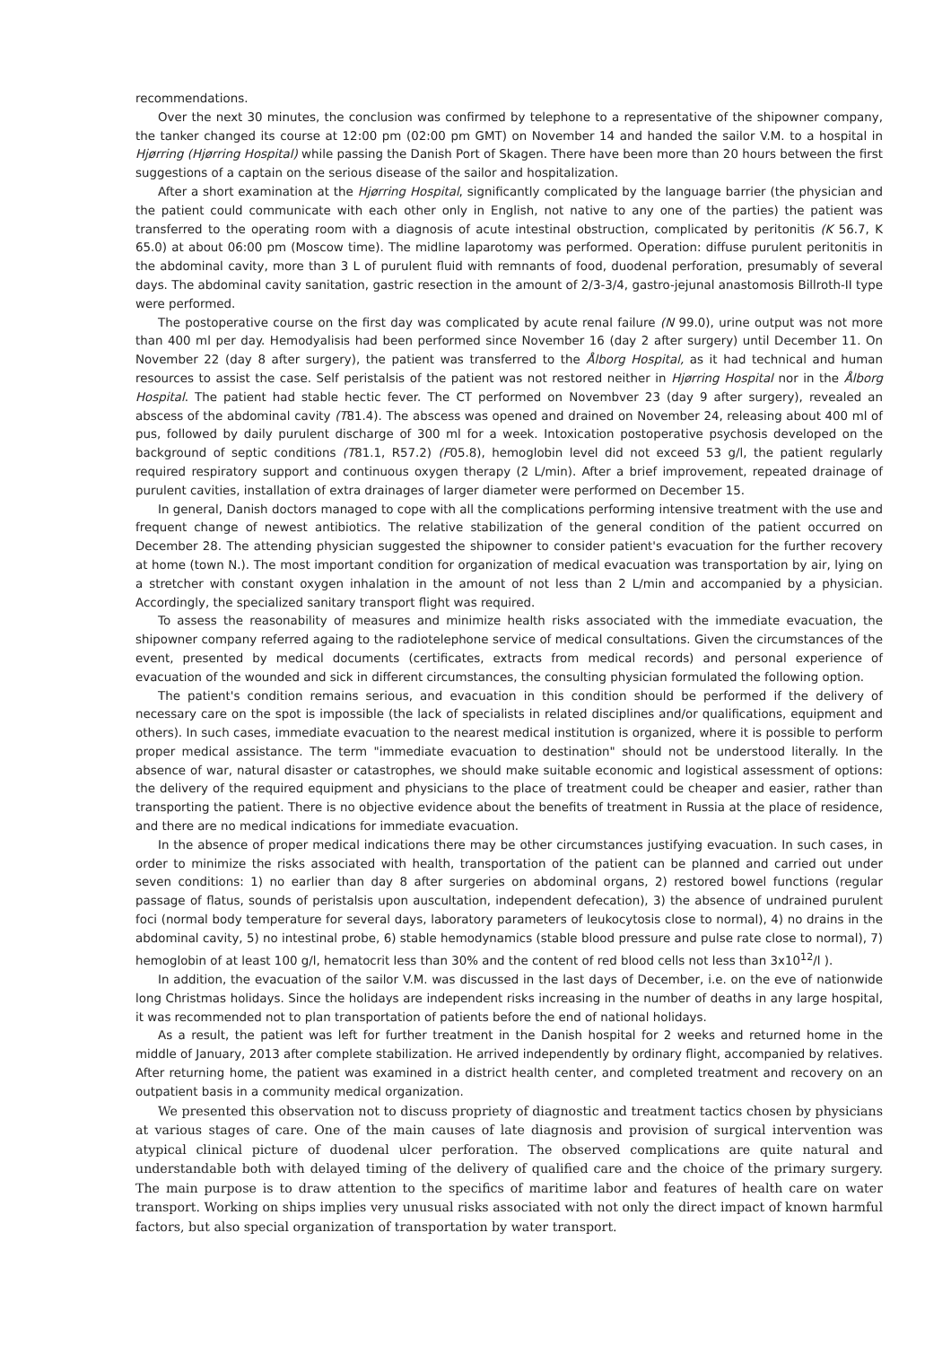recommendations.
Over the next 30 minutes, the conclusion was confirmed by telephone to a representative of the shipowner company, the tanker changed its course at 12:00 pm (02:00 pm GMT) on November 14 and handed the sailor V.M. to a hospital in Hjørring (Hjørring Hospital) while passing the Danish Port of Skagen. There have been more than 20 hours between the first suggestions of a captain on the serious disease of the sailor and hospitalization.
After a short examination at the Hjørring Hospital, significantly complicated by the language barrier (the physician and the patient could communicate with each other only in English, not native to any one of the parties) the patient was transferred to the operating room with a diagnosis of acute intestinal obstruction, complicated by peritonitis (K 56.7, K 65.0) at about 06:00 pm (Moscow time). The midline laparotomy was performed. Operation: diffuse purulent peritonitis in the abdominal cavity, more than 3 L of purulent fluid with remnants of food, duodenal perforation, presumably of several days. The abdominal cavity sanitation, gastric resection in the amount of 2/3-3/4, gastro-jejunal anastomosis Billroth-II type were performed.
The postoperative course on the first day was complicated by acute renal failure (N 99.0), urine output was not more than 400 ml per day. Hemodyalisis had been performed since November 16 (day 2 after surgery) until December 11. On November 22 (day 8 after surgery), the patient was transferred to the Ålborg Hospital, as it had technical and human resources to assist the case. Self peristalsis of the patient was not restored neither in Hjørring Hospital nor in the Ålborg Hospital. The patient had stable hectic fever. The CT performed on Novembver 23 (day 9 after surgery), revealed an abscess of the abdominal cavity (T81.4). The abscess was opened and drained on November 24, releasing about 400 ml of pus, followed by daily purulent discharge of 300 ml for a week. Intoxication postoperative psychosis developed on the background of septic conditions (T81.1, R57.2) (F05.8), hemoglobin level did not exceed 53 g/l, the patient regularly required respiratory support and continuous oxygen therapy (2 L/min). After a brief improvement, repeated drainage of purulent cavities, installation of extra drainages of larger diameter were performed on December 15.
In general, Danish doctors managed to cope with all the complications performing intensive treatment with the use and frequent change of newest antibiotics. The relative stabilization of the general condition of the patient occurred on December 28. The attending physician suggested the shipowner to consider patient's evacuation for the further recovery at home (town N.). The most important condition for organization of medical evacuation was transportation by air, lying on a stretcher with constant oxygen inhalation in the amount of not less than 2 L/min and accompanied by a physician. Accordingly, the specialized sanitary transport flight was required.
To assess the reasonability of measures and minimize health risks associated with the immediate evacuation, the shipowner company referred againg to the radiotelephone service of medical consultations. Given the circumstances of the event, presented by medical documents (certificates, extracts from medical records) and personal experience of evacuation of the wounded and sick in different circumstances, the consulting physician formulated the following option.
The patient's condition remains serious, and evacuation in this condition should be performed if the delivery of necessary care on the spot is impossible (the lack of specialists in related disciplines and/or qualifications, equipment and others). In such cases, immediate evacuation to the nearest medical institution is organized, where it is possible to perform proper medical assistance. The term "immediate evacuation to destination" should not be understood literally. In the absence of war, natural disaster or catastrophes, we should make suitable economic and logistical assessment of options: the delivery of the required equipment and physicians to the place of treatment could be cheaper and easier, rather than transporting the patient. There is no objective evidence about the benefits of treatment in Russia at the place of residence, and there are no medical indications for immediate evacuation.
In the absence of proper medical indications there may be other circumstances justifying evacuation. In such cases, in order to minimize the risks associated with health, transportation of the patient can be planned and carried out under seven conditions: 1) no earlier than day 8 after surgeries on abdominal organs, 2) restored bowel functions (regular passage of flatus, sounds of peristalsis upon auscultation, independent defecation), 3) the absence of undrained purulent foci (normal body temperature for several days, laboratory parameters of leukocytosis close to normal), 4) no drains in the abdominal cavity, 5) no intestinal probe, 6) stable hemodynamics (stable blood pressure and pulse rate close to normal), 7) hemoglobin of at least 100 g/l, hematocrit less than 30% and the content of red blood cells not less than 3x10<sup>12</sup>/l ).
In addition, the evacuation of the sailor V.M. was discussed in the last days of December, i.e. on the eve of nationwide long Christmas holidays. Since the holidays are independent risks increasing in the number of deaths in any large hospital, it was recommended not to plan transportation of patients before the end of national holidays.
As a result, the patient was left for further treatment in the Danish hospital for 2 weeks and returned home in the middle of January, 2013 after complete stabilization. He arrived independently by ordinary flight, accompanied by relatives. After returning home, the patient was examined in a district health center, and completed treatment and recovery on an outpatient basis in a community medical organization.
We presented this observation not to discuss propriety of diagnostic and treatment tactics chosen by physicians at various stages of care. One of the main causes of late diagnosis and provision of surgical intervention was atypical clinical picture of duodenal ulcer perforation. The observed complications are quite natural and understandable both with delayed timing of the delivery of qualified care and the choice of the primary surgery. The main purpose is to draw attention to the specifics of maritime labor and features of health care on water transport. Working on ships implies very unusual risks associated with not only the direct impact of known harmful factors, but also special organization of transportation by water transport.